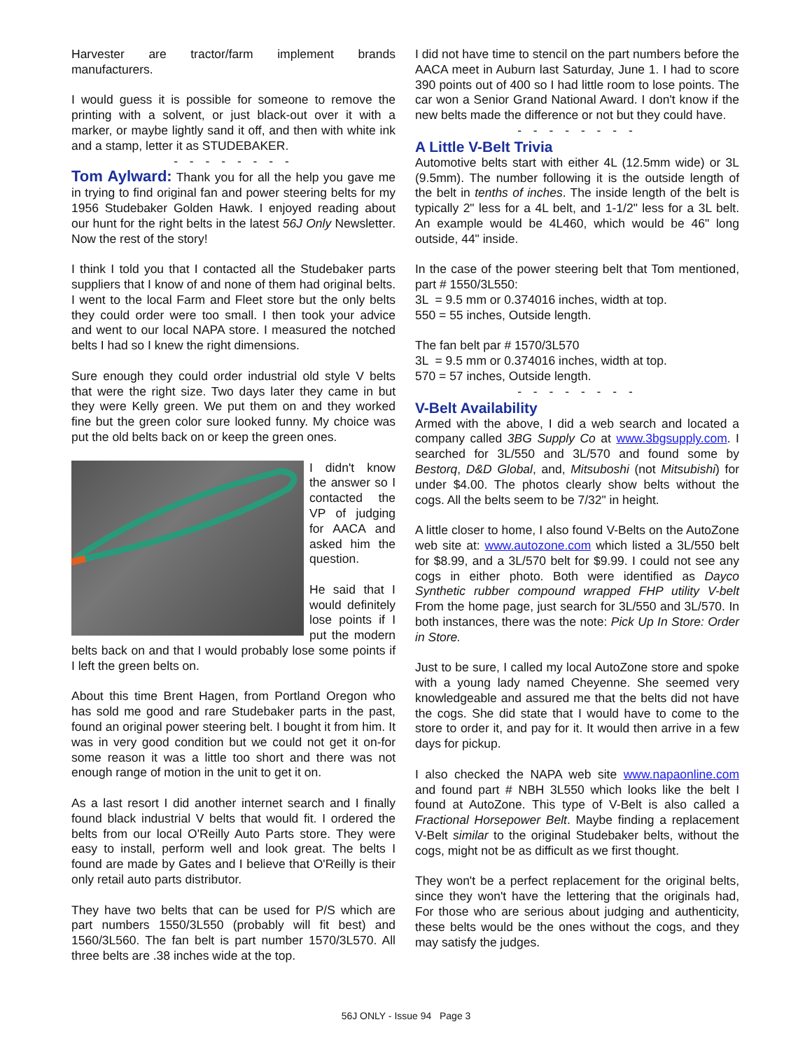Harvester are tractor/farm implement brands manufacturers.
I would guess it is possible for someone to remove the printing with a solvent, or just black-out over it with a marker, or maybe lightly sand it off, and then with white ink and a stamp, letter it as STUDEBAKER.
- - - - - - - -
Tom Aylward: Thank you for all the help you gave me in trying to find original fan and power steering belts for my 1956 Studebaker Golden Hawk. I enjoyed reading about our hunt for the right belts in the latest 56J Only Newsletter. Now the rest of the story!
I think I told you that I contacted all the Studebaker parts suppliers that I know of and none of them had original belts. I went to the local Farm and Fleet store but the only belts they could order were too small. I then took your advice and went to our local NAPA store. I measured the notched belts I had so I knew the right dimensions.
Sure enough they could order industrial old style V belts that were the right size. Two days later they came in but they were Kelly green. We put them on and they worked fine but the green color sure looked funny. My choice was put the old belts back on or keep the green ones.
I didn't know the answer so I contacted the VP of judging for AACA and asked him the question.
He said that I would definitely lose points if I put the modern belts back on and that I would probably lose some points if I left the green belts on.
About this time Brent Hagen, from Portland Oregon who has sold me good and rare Studebaker parts in the past, found an original power steering belt. I bought it from him. It was in very good condition but we could not get it on-for some reason it was a little too short and there was not enough range of motion in the unit to get it on.
As a last resort I did another internet search and I finally found black industrial V belts that would fit. I ordered the belts from our local O'Reilly Auto Parts store. They were easy to install, perform well and look great. The belts I found are made by Gates and I believe that O'Reilly is their only retail auto parts distributor.
They have two belts that can be used for P/S which are part numbers 1550/3L550 (probably will fit best) and 1560/3L560. The fan belt is part number 1570/3L570. All three belts are .38 inches wide at the top.
I did not have time to stencil on the part numbers before the AACA meet in Auburn last Saturday, June 1. I had to score 390 points out of 400 so I had little room to lose points. The car won a Senior Grand National Award. I don't know if the new belts made the difference or not but they could have.
- - - - - - - -
A Little V-Belt Trivia
Automotive belts start with either 4L (12.5mm wide) or 3L (9.5mm). The number following it is the outside length of the belt in tenths of inches. The inside length of the belt is typically 2" less for a 4L belt, and 1-1/2" less for a 3L belt. An example would be 4L460, which would be 46" long outside, 44" inside.
In the case of the power steering belt that Tom mentioned, part # 1550/3L550:
3L = 9.5 mm or 0.374016 inches, width at top.
550 = 55 inches, Outside length.
The fan belt par # 1570/3L570
3L = 9.5 mm or 0.374016 inches, width at top.
570 = 57 inches, Outside length.
- - - - - - - -
V-Belt Availability
Armed with the above, I did a web search and located a company called 3BG Supply Co at www.3bgsupply.com. I searched for 3L/550 and 3L/570 and found some by Bestorq, D&D Global, and, Mitsuboshi (not Mitsubishi) for under $4.00. The photos clearly show belts without the cogs. All the belts seem to be 7/32" in height.
A little closer to home, I also found V-Belts on the AutoZone web site at: www.autozone.com which listed a 3L/550 belt for $8.99, and a 3L/570 belt for $9.99. I could not see any cogs in either photo. Both were identified as Dayco Synthetic rubber compound wrapped FHP utility V-belt From the home page, just search for 3L/550 and 3L/570. In both instances, there was the note: Pick Up In Store: Order in Store.
Just to be sure, I called my local AutoZone store and spoke with a young lady named Cheyenne. She seemed very knowledgeable and assured me that the belts did not have the cogs. She did state that I would have to come to the store to order it, and pay for it. It would then arrive in a few days for pickup.
I also checked the NAPA web site www.napaonline.com and found part # NBH 3L550 which looks like the belt I found at AutoZone. This type of V-Belt is also called a Fractional Horsepower Belt. Maybe finding a replacement V-Belt similar to the original Studebaker belts, without the cogs, might not be as difficult as we first thought.
They won't be a perfect replacement for the original belts, since they won't have the lettering that the originals had, For those who are serious about judging and authenticity, these belts would be the ones without the cogs, and they may satisfy the judges.
56J ONLY - Issue 94 Page 3